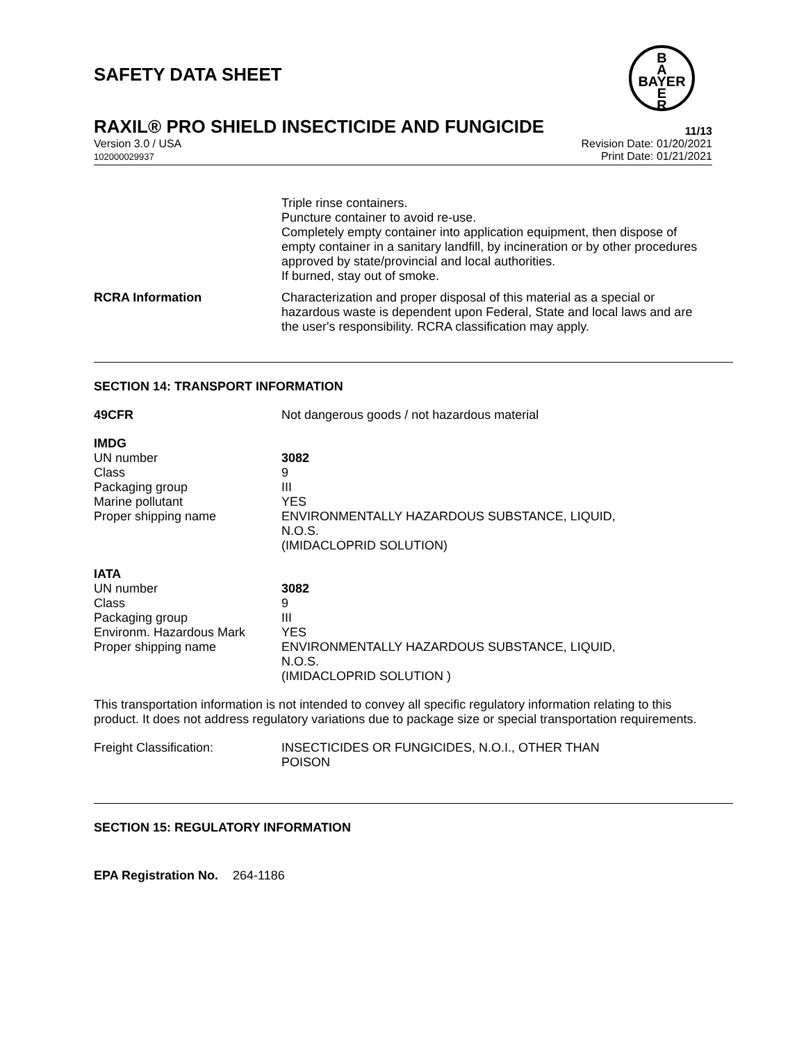SAFETY DATA SHEET
B
A
BAYER
E
R
RAXIL® PRO SHIELD INSECTICIDE AND FUNGICIDE 11/13
Version 3.0 / USA
102000029937
Revision Date: 01/20/2021
Print Date: 01/21/2021
Triple rinse containers.
Puncture container to avoid re-use.
Completely empty container into application equipment, then dispose of empty container in a sanitary landfill, by incineration or by other procedures approved by state/provincial and local authorities.
If burned, stay out of smoke.
RCRA Information Characterization and proper disposal of this material as a special or hazardous waste is dependent upon Federal, State and local laws and are the user's responsibility. RCRA classification may apply.
SECTION 14: TRANSPORT INFORMATION
49CFR Not dangerous goods / not hazardous material
IMDG
UN number 3082
Class 9
Packaging group III
Marine pollutant YES
Proper shipping name ENVIRONMENTALLY HAZARDOUS SUBSTANCE, LIQUID,
N.O.S.
(IMIDACLOPRID SOLUTION)
IATA
UN number 3082
Class 9
Packaging group III
Environm. Hazardous Mark YES
Proper shipping name ENVIRONMENTALLY HAZARDOUS SUBSTANCE, LIQUID,
N.O.S.
(IMIDACLOPRID SOLUTION )
This transportation information is not intended to convey all specific regulatory information relating to this product. It does not address regulatory variations due to package size or special transportation requirements.
Freight Classification: INSECTICIDES OR FUNGICIDES, N.O.I., OTHER THAN
POISON
SECTION 15: REGULATORY INFORMATION
EPA Registration No.
264-1186